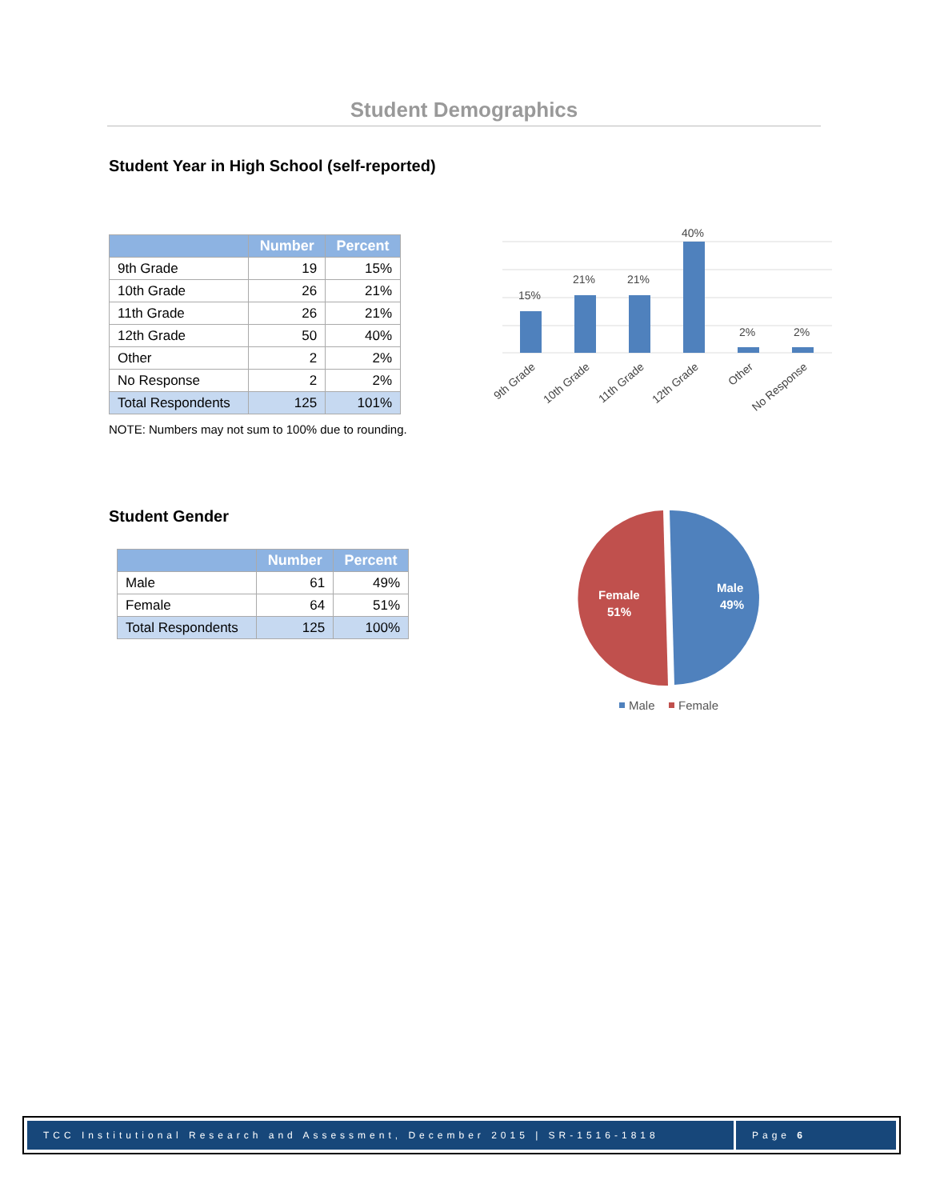Student Demographics
Student Year in High School (self-reported)
| | Number | Percent |
| --- | --- | --- |
| 9th Grade | 19 | 15% |
| 10th Grade | 26 | 21% |
| 11th Grade | 26 | 21% |
| 12th Grade | 50 | 40% |
| Other | 2 | 2% |
| No Response | 2 | 2% |
| Total Respondents | 125 | 101% |
NOTE: Numbers may not sum to 100% due to rounding.
15%
21%
21%
40%
2%
2%
9th Grade
10th Grade
11th Grade
12th Grade
Other
No Response
Student Gender
| | Number | Percent |
| --- | --- | --- |
| Male | 61 | 49% |
| Female | 64 | 51% |
| Total Respondents | 125 | 100% |
Male
49%
Female
51%
Male
Female
TCC Institutional Research and Assessment, December 2015 | SR-1516-1818
Page 6